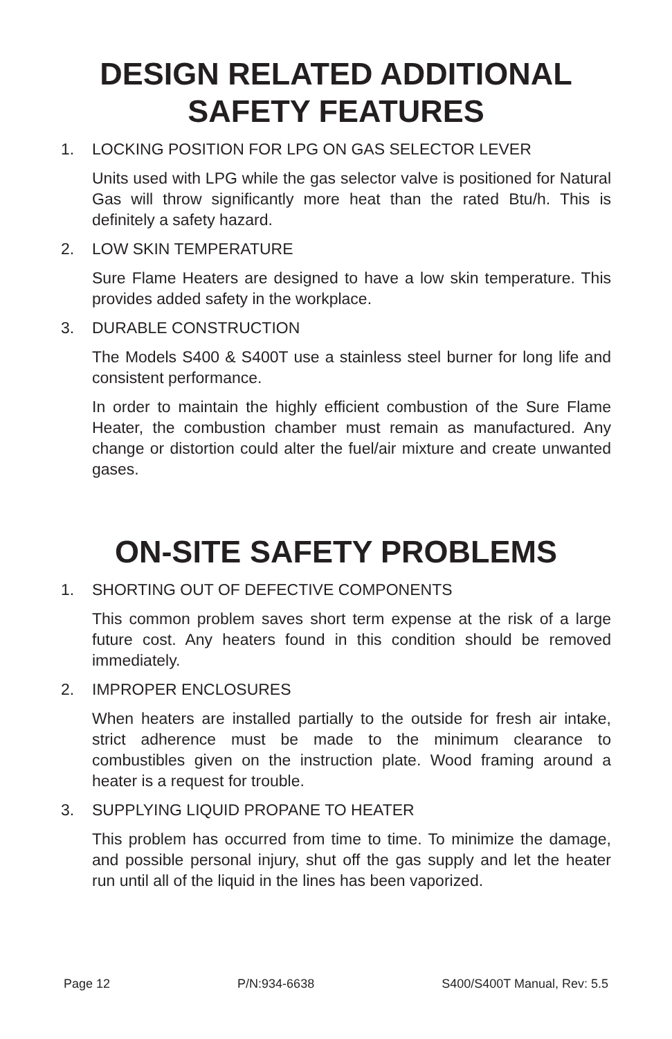DESIGN RELATED ADDITIONAL
SAFETY FEATURES
1. LOCKING POSITION FOR LPG ON GAS SELECTOR LEVER
Units used with LPG while the gas selector valve is positioned for Natural Gas will throw significantly more heat than the rated Btu/h. This is definitely a safety hazard.
2. LOW SKIN TEMPERATURE
Sure Flame Heaters are designed to have a low skin temperature. This provides added safety in the workplace.
3. DURABLE CONSTRUCTION
The Models S400 & S400T use a stainless steel burner for long life and consistent performance.
In order to maintain the highly efficient combustion of the Sure Flame Heater, the combustion chamber must remain as manufactured. Any change or distortion could alter the fuel/air mixture and create unwanted gases.
ON-SITE SAFETY PROBLEMS
1. SHORTING OUT OF DEFECTIVE COMPONENTS
This common problem saves short term expense at the risk of a large future cost. Any heaters found in this condition should be removed immediately.
2. IMPROPER ENCLOSURES
When heaters are installed partially to the outside for fresh air intake, strict adherence must be made to the minimum clearance to combustibles given on the instruction plate. Wood framing around a heater is a request for trouble.
3. SUPPLYING LIQUID PROPANE TO HEATER
This problem has occurred from time to time. To minimize the damage, and possible personal injury, shut off the gas supply and let the heater run until all of the liquid in the lines has been vaporized.
Page 12 P/N:934-6638 S400/S400T Manual, Rev: 5.5